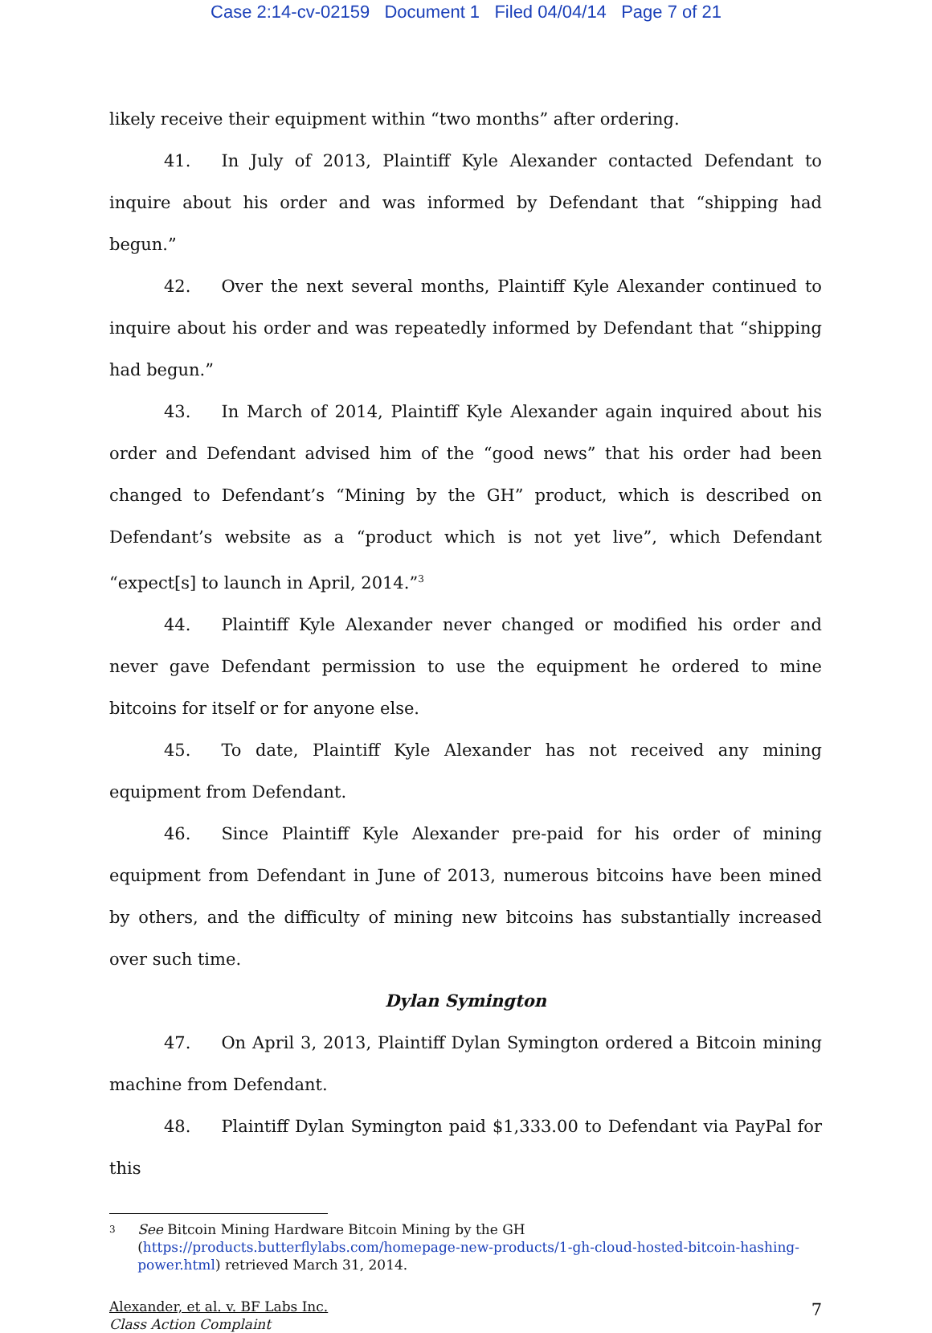Case 2:14-cv-02159 Document 1 Filed 04/04/14 Page 7 of 21
likely receive their equipment within “two months” after ordering.
41. In July of 2013, Plaintiff Kyle Alexander contacted Defendant to inquire about his order and was informed by Defendant that “shipping had begun.”
42. Over the next several months, Plaintiff Kyle Alexander continued to inquire about his order and was repeatedly informed by Defendant that “shipping had begun.”
43. In March of 2014, Plaintiff Kyle Alexander again inquired about his order and Defendant advised him of the “good news” that his order had been changed to Defendant’s “Mining by the GH” product, which is described on Defendant’s website as a “product which is not yet live”, which Defendant “expect[s] to launch in April, 2014.”<sup>3</sup>
44. Plaintiff Kyle Alexander never changed or modified his order and never gave Defendant permission to use the equipment he ordered to mine bitcoins for itself or for anyone else.
45. To date, Plaintiff Kyle Alexander has not received any mining equipment from Defendant.
46. Since Plaintiff Kyle Alexander pre-paid for his order of mining equipment from Defendant in June of 2013, numerous bitcoins have been mined by others, and the difficulty of mining new bitcoins has substantially increased over such time.
Dylan Symington
47. On April 3, 2013, Plaintiff Dylan Symington ordered a Bitcoin mining machine from Defendant.
48. Plaintiff Dylan Symington paid $1,333.00 to Defendant via PayPal for this
3
See Bitcoin Mining Hardware Bitcoin Mining by the GH (https://products.butterflylabs.com/homepage-new-products/1-gh-cloud-hosted-bitcoin-hashing-power.html) retrieved March 31, 2014.
Alexander, et al. v. BF Labs Inc.
Class Action Complaint
7